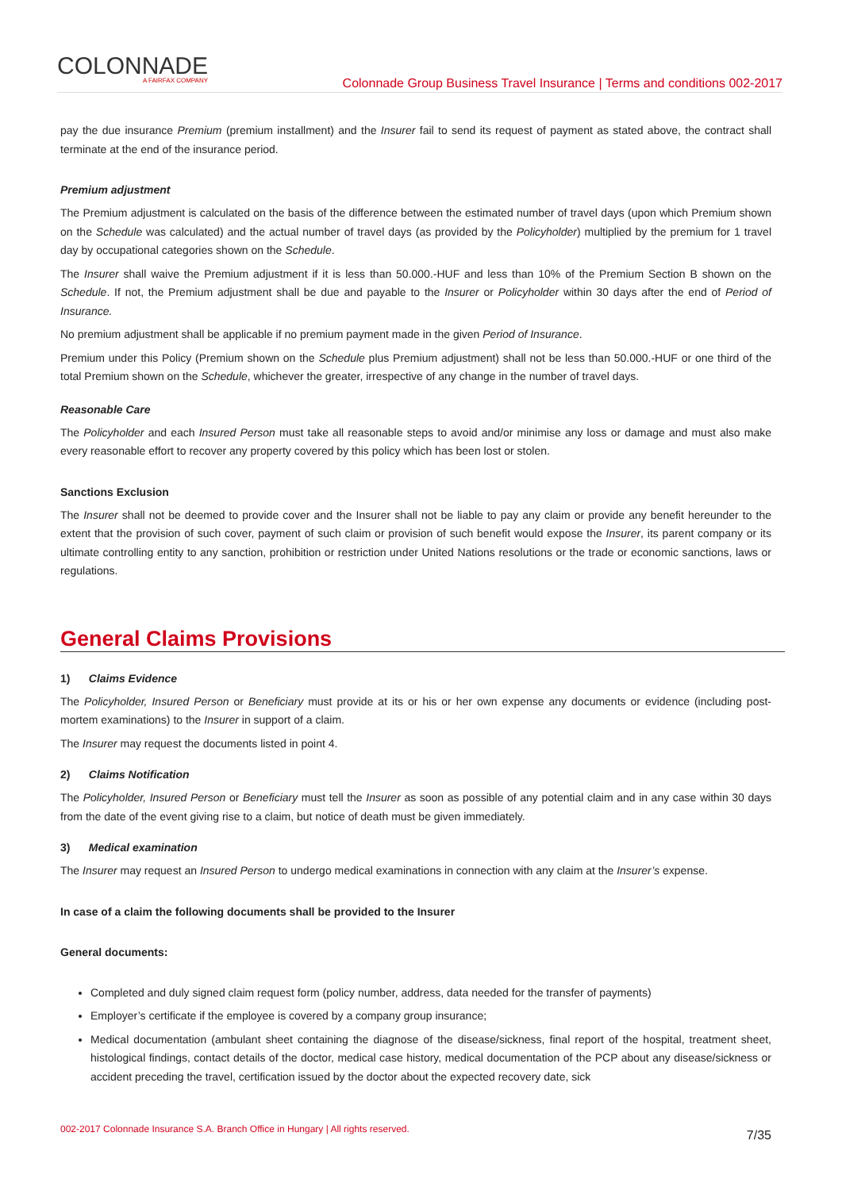COLONNADE
A FAIRFAX COMPANY
Colonnade Group Business Travel Insurance | Terms and conditions 002-2017
pay the due insurance Premium (premium installment) and the Insurer fail to send its request of payment as stated above, the contract shall terminate at the end of the insurance period.
Premium adjustment
The Premium adjustment is calculated on the basis of the difference between the estimated number of travel days (upon which Premium shown on the Schedule was calculated) and the actual number of travel days (as provided by the Policyholder) multiplied by the premium for 1 travel day by occupational categories shown on the Schedule.
The Insurer shall waive the Premium adjustment if it is less than 50.000.-HUF and less than 10% of the Premium Section B shown on the Schedule. If not, the Premium adjustment shall be due and payable to the Insurer or Policyholder within 30 days after the end of Period of Insurance.
No premium adjustment shall be applicable if no premium payment made in the given Period of Insurance.
Premium under this Policy (Premium shown on the Schedule plus Premium adjustment) shall not be less than 50.000.-HUF or one third of the total Premium shown on the Schedule, whichever the greater, irrespective of any change in the number of travel days.
Reasonable Care
The Policyholder and each Insured Person must take all reasonable steps to avoid and/or minimise any loss or damage and must also make every reasonable effort to recover any property covered by this policy which has been lost or stolen.
Sanctions Exclusion
The Insurer shall not be deemed to provide cover and the Insurer shall not be liable to pay any claim or provide any benefit hereunder to the extent that the provision of such cover, payment of such claim or provision of such benefit would expose the Insurer, its parent company or its ultimate controlling entity to any sanction, prohibition or restriction under United Nations resolutions or the trade or economic sanctions, laws or regulations.
General Claims Provisions
1) Claims Evidence
The Policyholder, Insured Person or Beneficiary must provide at its or his or her own expense any documents or evidence (including post-mortem examinations) to the Insurer in support of a claim.
The Insurer may request the documents listed in point 4.
2) Claims Notification
The Policyholder, Insured Person or Beneficiary must tell the Insurer as soon as possible of any potential claim and in any case within 30 days from the date of the event giving rise to a claim, but notice of death must be given immediately.
3) Medical examination
The Insurer may request an Insured Person to undergo medical examinations in connection with any claim at the Insurer’s expense.
In case of a claim the following documents shall be provided to the Insurer
General documents:
Completed and duly signed claim request form (policy number, address, data needed for the transfer of payments)
Employer’s certificate if the employee is covered by a company group insurance;
Medical documentation (ambulant sheet containing the diagnose of the disease/sickness, final report of the hospital, treatment sheet, histological findings, contact details of the doctor, medical case history, medical documentation of the PCP about any disease/sickness or accident preceding the travel, certification issued by the doctor about the expected recovery date, sick
002-2017 Colonnade Insurance S.A. Branch Office in Hungary | All rights reserved. 7/35